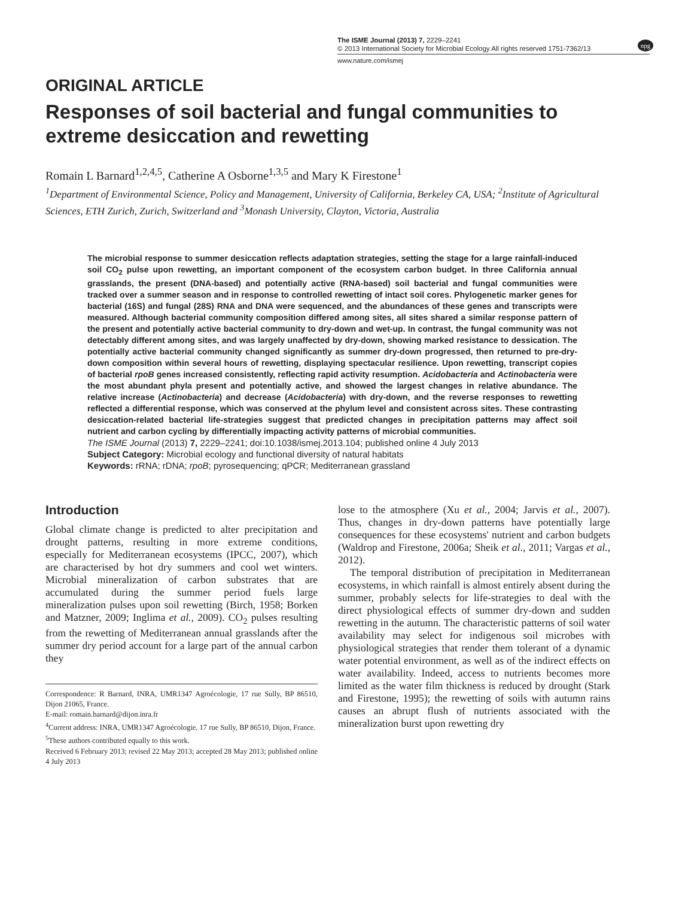The ISME Journal (2013) 7, 2229–2241
© 2013 International Society for Microbial Ecology All rights reserved 1751-7362/13
npg
www.nature.com/ismej
ORIGINAL ARTICLE
Responses of soil bacterial and fungal communities to extreme desiccation and rewetting
Romain L Barnard<sup>1,2,4,5</sup>, Catherine A Osborne<sup>1,3,5</sup> and Mary K Firestone<sup>1</sup>
<sup>1</sup> Department of Environmental Science, Policy and Management, University of California, Berkeley CA, USA; <sup>2</sup>Institute of Agricultural Sciences, ETH Zurich, Zurich, Switzerland and <sup>3</sup>Monash University, Clayton, Victoria, Australia
The microbial response to summer desiccation reflects adaptation strategies, setting the stage for a large rainfall-induced soil CO<sub>2</sub> pulse upon rewetting, an important component of the ecosystem carbon budget. In three California annual grasslands, the present (DNA-based) and potentially active (RNA-based) soil bacterial and fungal communities were tracked over a summer season and in response to controlled rewetting of intact soil cores. Phylogenetic marker genes for bacterial (16S) and fungal (28S) RNA and DNA were sequenced, and the abundances of these genes and transcripts were measured. Although bacterial community composition differed among sites, all sites shared a similar response pattern of the present and potentially active bacterial community to dry-down and wet-up. In contrast, the fungal community was not detectably different among sites, and was largely unaffected by dry-down, showing marked resistance to dessication. The potentially active bacterial community changed significantly as summer dry-down progressed, then returned to pre-dry-down composition within several hours of rewetting, displaying spectacular resilience. Upon rewetting, transcript copies of bacterial rpoB genes increased consistently, reflecting rapid activity resumption. Acidobacteria and Actinobacteria were the most abundant phyla present and potentially active, and showed the largest changes in relative abundance. The relative increase (Actinobacteria) and decrease (Acidobacteria) with dry-down, and the reverse responses to rewetting reflected a differential response, which was conserved at the phylum level and consistent across sites. These contrasting desiccation-related bacterial life-strategies suggest that predicted changes in precipitation patterns may affect soil nutrient and carbon cycling by differentially impacting activity patterns of microbial communities.
The ISME Journal (2013) 7, 2229–2241; doi:10.1038/ismej.2013.104; published online 4 July 2013
Subject Category: Microbial ecology and functional diversity of natural habitats
Keywords: rRNA; rDNA; rpoB; pyrosequencing; qPCR; Mediterranean grassland
Introduction
Global climate change is predicted to alter precipitation and drought patterns, resulting in more extreme conditions, especially for Mediterranean ecosystems (IPCC, 2007), which are characterised by hot dry summers and cool wet winters. Microbial mineralization of carbon substrates that are accumulated during the summer period fuels large mineralization pulses upon soil rewetting (Birch, 1958; Borken and Matzner, 2009; Inglima et al., 2009). CO<sub>2</sub> pulses resulting from the rewetting of Mediterranean annual grasslands after the summer dry period account for a large part of the annual carbon they
Correspondence: R Barnard, INRA, UMR1347 Agroécologie, 17 rue Sully, BP 86510, Dijon 21065, France.
E-mail: romain.barnard@dijon.inra.fr
<sup>4</sup> Current address: INRA, UMR1347 Agroécologie, 17 rue Sully, BP 86510, Dijon, France.
<sup>5</sup> These authors contributed equally to this work.
Received 6 February 2013; revised 22 May 2013; accepted 28 May 2013; published online 4 July 2013
lose to the atmosphere (Xu et al., 2004; Jarvis et al., 2007). Thus, changes in dry-down patterns have potentially large consequences for these ecosystems' nutrient and carbon budgets (Waldrop and Firestone, 2006a; Sheik et al., 2011; Vargas et al., 2012).
The temporal distribution of precipitation in Mediterranean ecosystems, in which rainfall is almost entirely absent during the summer, probably selects for life-strategies to deal with the direct physiological effects of summer dry-down and sudden rewetting in the autumn. The characteristic patterns of soil water availability may select for indigenous soil microbes with physiological strategies that render them tolerant of a dynamic water potential environment, as well as of the indirect effects on water availability. Indeed, access to nutrients becomes more limited as the water film thickness is reduced by drought (Stark and Firestone, 1995); the rewetting of soils with autumn rains causes an abrupt flush of nutrients associated with the mineralization burst upon rewetting dry